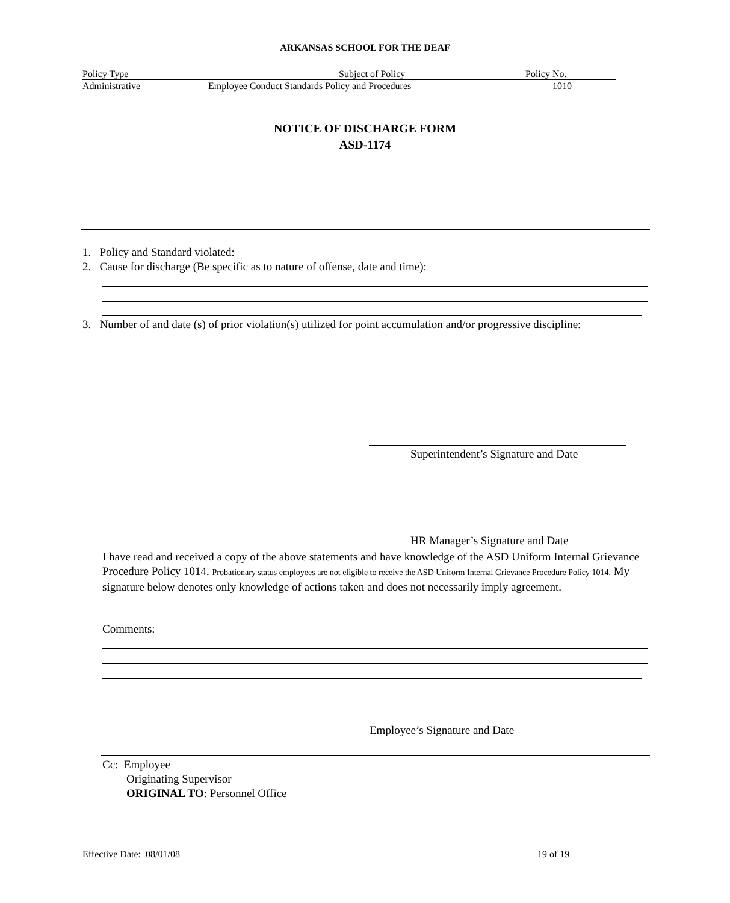ARKANSAS SCHOOL FOR THE DEAF
Policy Type Subject of Policy Policy No.
Administrative
Employee Conduct Standards Policy and Procedures
1010
NOTICE OF DISCHARGE FORM
ASD-1174
1. Policy and Standard violated:
2. Cause for discharge (Be specific as to nature of offense, date and time):
3. Number of and date (s) of prior violation(s) utilized for point accumulation and/or progressive discipline:
Superintendent’s Signature and Date
HR Manager’s Signature and Date
I have read and received a copy of the above statements and have knowledge of the ASD Uniform Internal Grievance Procedure Policy 1014. Probationary status employees are not eligible to receive the ASD Uniform Internal Grievance Procedure Policy 1014. My signature below denotes only knowledge of actions taken and does not necessarily imply agreement.
Comments:
Employee’s Signature and Date
Cc: Employee
Originating Supervisor
ORIGINAL TO: Personnel Office
Effective Date: 08/01/08 19 of 19